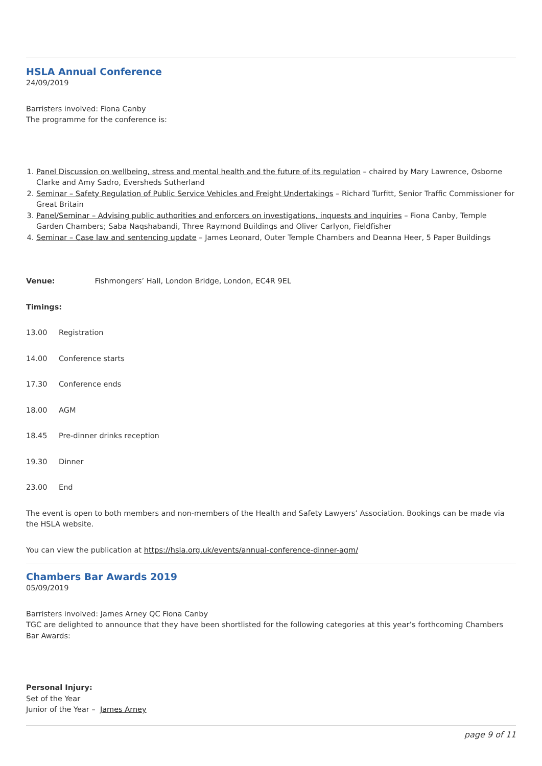HSLA Annual Conference
24/09/2019
Barristers involved: Fiona Canby
The programme for the conference is:
1. Panel Discussion on wellbeing, stress and mental health and the future of its regulation – chaired by Mary Lawrence, Osborne Clarke and Amy Sadro, Eversheds Sutherland
2. Seminar – Safety Regulation of Public Service Vehicles and Freight Undertakings – Richard Turfitt, Senior Traffic Commissioner for Great Britain
3. Panel/Seminar – Advising public authorities and enforcers on investigations, inquests and inquiries – Fiona Canby, Temple Garden Chambers; Saba Naqshabandi, Three Raymond Buildings and Oliver Carlyon, Fieldfisher
4. Seminar – Case law and sentencing update – James Leonard, Outer Temple Chambers and Deanna Heer, 5 Paper Buildings
Venue: Fishmongers’ Hall, London Bridge, London, EC4R 9EL
Timings:
13.00 Registration
14.00 Conference starts
17.30 Conference ends
18.00 AGM
18.45 Pre-dinner drinks reception
19.30 Dinner
23.00 End
The event is open to both members and non-members of the Health and Safety Lawyers’ Association. Bookings can be made via the HSLA website.
You can view the publication at https://hsla.org.uk/events/annual-conference-dinner-agm/
Chambers Bar Awards 2019
05/09/2019
Barristers involved: James Arney QC Fiona Canby
TGC are delighted to announce that they have been shortlisted for the following categories at this year’s forthcoming Chambers Bar Awards:
Personal Injury:
Set of the Year
Junior of the Year – James Arney
page 9 of 11